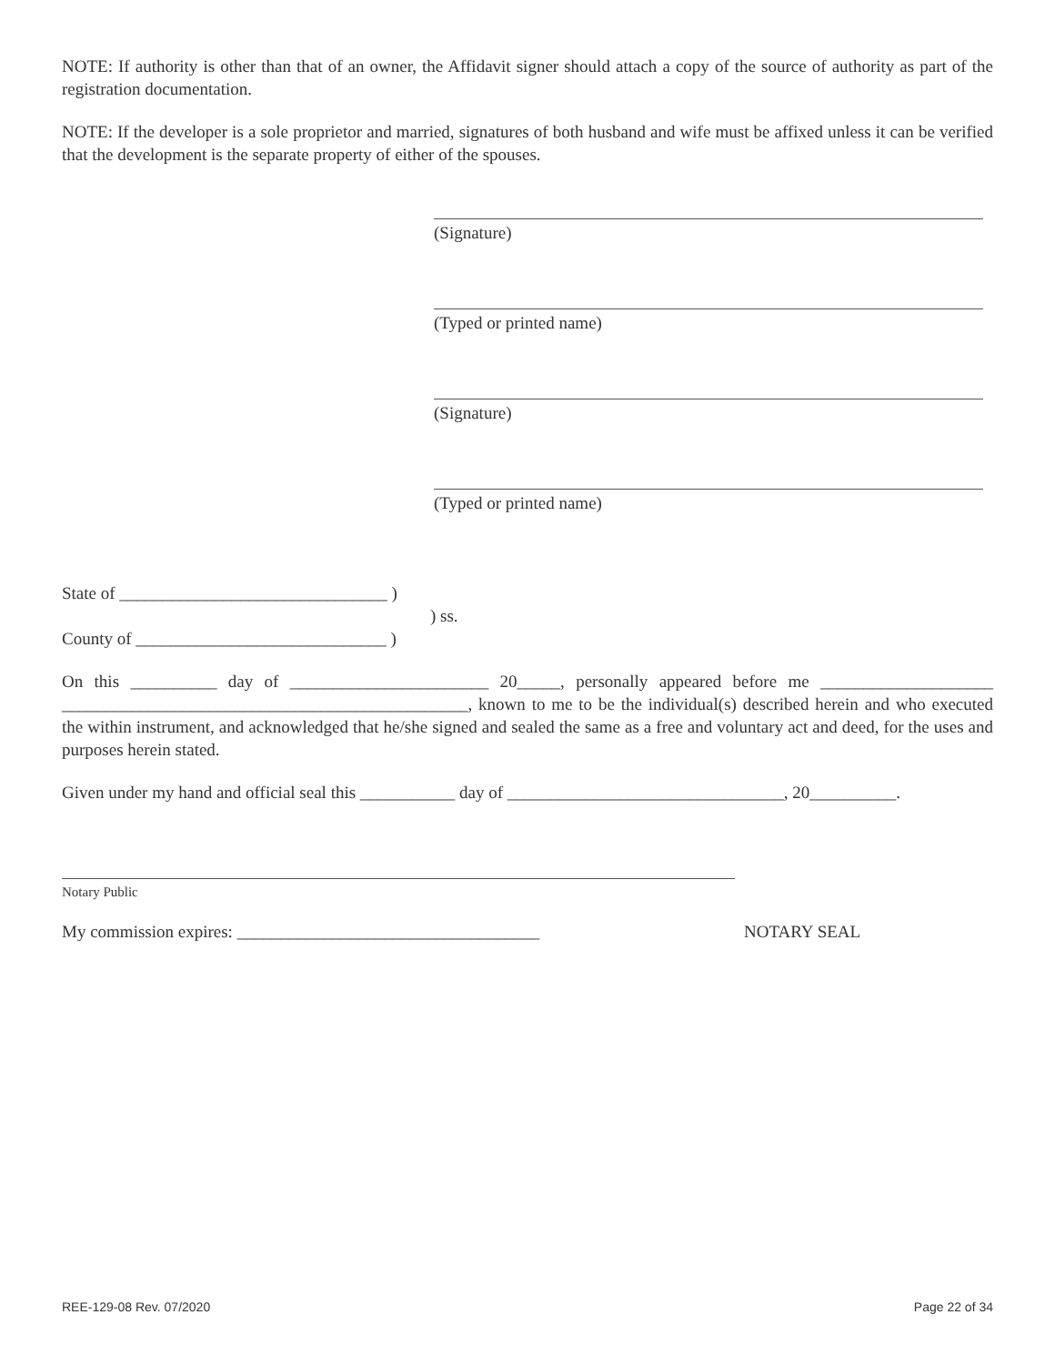NOTE: If authority is other than that of an owner, the Affidavit signer should attach a copy of the source of authority as part of the registration documentation.
NOTE: If the developer is a sole proprietor and married, signatures of both husband and wife must be affixed unless it can be verified that the development is the separate property of either of the spouses.
(Signature)
(Typed or printed name)
(Signature)
(Typed or printed name)
State of _______________________________ )
) ss.
County of _____________________________ )
On this __________ day of _______________________ 20_____, personally appeared before me ____________________ _______________________________________________, known to me to be the individual(s) described herein and who executed the within instrument, and acknowledged that he/she signed and sealed the same as a free and voluntary act and deed, for the uses and purposes herein stated.
Given under my hand and official seal this ___________ day of ________________________________, 20__________.
Notary Public
My commission expires: ___________________________________ NOTARY SEAL
REE-129-08 Rev. 07/2020 Page 22 of 34